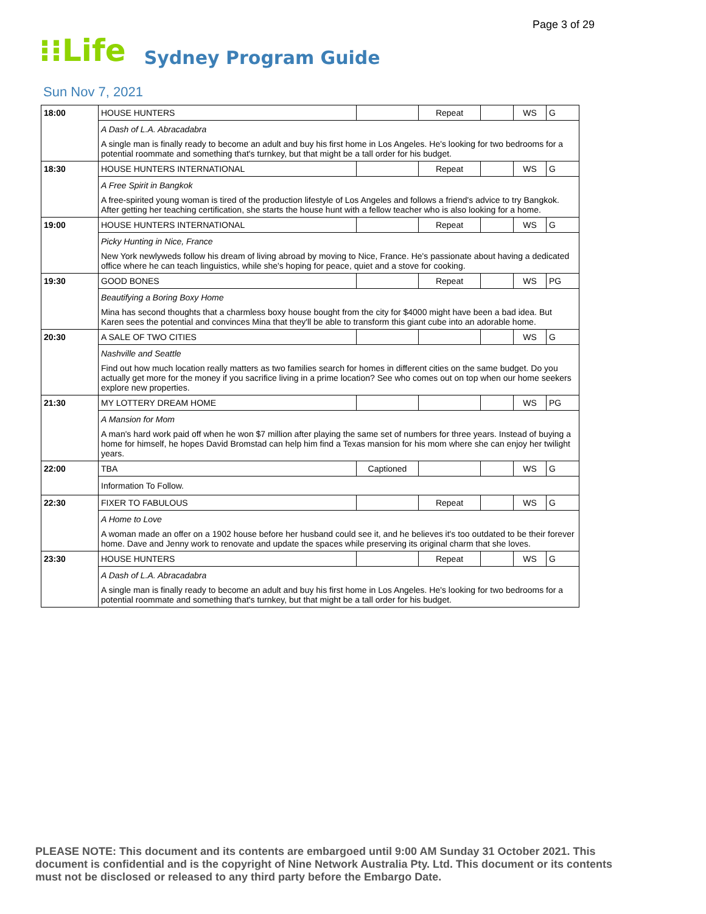Page 3 of 29
⁝⁝Life Sydney Program Guide
Sun Nov 7, 2021
| 18:00 | HOUSE HUNTERS | | Repeat | | WS | G |
| | A Dash of L.A. Abracadabra | | | | | |
| | A single man is finally ready to become an adult and buy his first home in Los Angeles. He's looking for two bedrooms for a potential roommate and something that's turnkey, but that might be a tall order for his budget. | | | | | |
| 18:30 | HOUSE HUNTERS INTERNATIONAL | | Repeat | | WS | G |
| | A Free Spirit in Bangkok | | | | | |
| | A free-spirited young woman is tired of the production lifestyle of Los Angeles and follows a friend's advice to try Bangkok. After getting her teaching certification, she starts the house hunt with a fellow teacher who is also looking for a home. | | | | | |
| 19:00 | HOUSE HUNTERS INTERNATIONAL | | Repeat | | WS | G |
| | Picky Hunting in Nice, France | | | | | |
| | New York newlyweds follow his dream of living abroad by moving to Nice, France. He's passionate about having a dedicated office where he can teach linguistics, while she's hoping for peace, quiet and a stove for cooking. | | | | | |
| 19:30 | GOOD BONES | | Repeat | | WS | PG |
| | Beautifying a Boring Boxy Home | | | | | |
| | Mina has second thoughts that a charmless boxy house bought from the city for $4000 might have been a bad idea. But Karen sees the potential and convinces Mina that they'll be able to transform this giant cube into an adorable home. | | | | | |
| 20:30 | A SALE OF TWO CITIES | | | | WS | G |
| | Nashville and Seattle | | | | | |
| | Find out how much location really matters as two families search for homes in different cities on the same budget. Do you actually get more for the money if you sacrifice living in a prime location? See who comes out on top when our home seekers explore new properties. | | | | | |
| 21:30 | MY LOTTERY DREAM HOME | | | | WS | PG |
| | A Mansion for Mom | | | | | |
| | A man's hard work paid off when he won $7 million after playing the same set of numbers for three years. Instead of buying a home for himself, he hopes David Bromstad can help him find a Texas mansion for his mom where she can enjoy her twilight years. | | | | | |
| 22:00 | TBA | Captioned | | | WS | G |
| | Information To Follow. | | | | | |
| 22:30 | FIXER TO FABULOUS | | Repeat | | WS | G |
| | A Home to Love | | | | | |
| | A woman made an offer on a 1902 house before her husband could see it, and he believes it's too outdated to be their forever home. Dave and Jenny work to renovate and update the spaces while preserving its original charm that she loves. | | | | | |
| 23:30 | HOUSE HUNTERS | | Repeat | | WS | G |
| | A Dash of L.A. Abracadabra | | | | | |
| | A single man is finally ready to become an adult and buy his first home in Los Angeles. He's looking for two bedrooms for a potential roommate and something that's turnkey, but that might be a tall order for his budget. | | | | | |
PLEASE NOTE: This document and its contents are embargoed until 9:00 AM Sunday 31 October 2021. This document is confidential and is the copyright of Nine Network Australia Pty. Ltd. This document or its contents must not be disclosed or released to any third party before the Embargo Date.